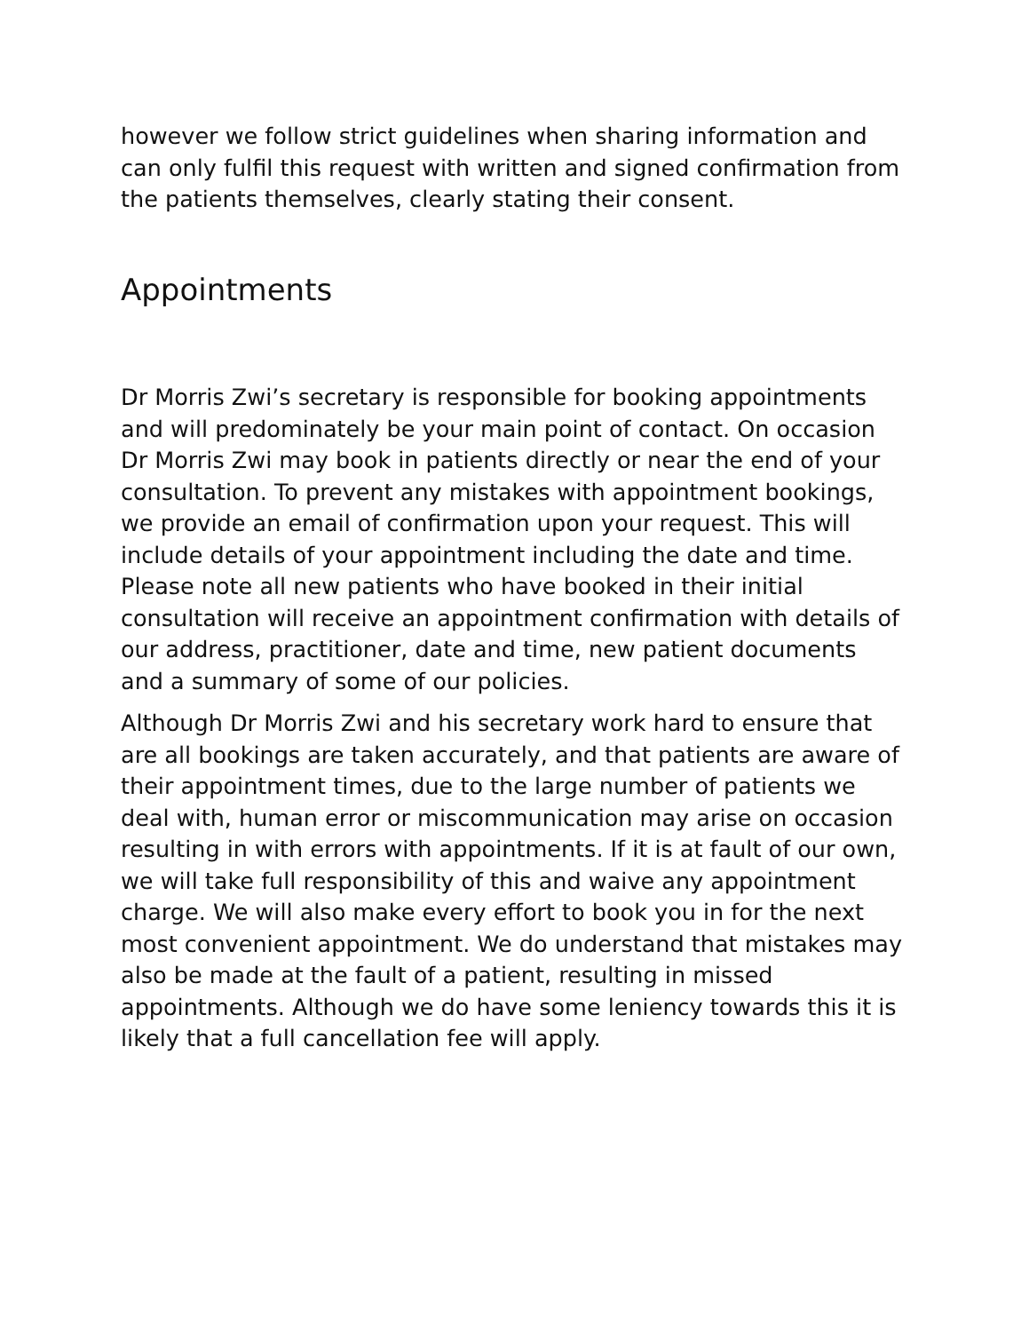however we follow strict guidelines when sharing information and can only fulfil this request with written and signed confirmation from the patients themselves, clearly stating their consent.
Appointments
Dr Morris Zwi’s secretary is responsible for booking appointments and will predominately be your main point of contact. On occasion Dr Morris Zwi may book in patients directly or near the end of your consultation. To prevent any mistakes with appointment bookings, we provide an email of confirmation upon your request. This will include details of your appointment including the date and time. Please note all new patients who have booked in their initial consultation will receive an appointment confirmation with details of our address, practitioner, date and time, new patient documents and a summary of some of our policies.
Although Dr Morris Zwi and his secretary work hard to ensure that are all bookings are taken accurately, and that patients are aware of their appointment times, due to the large number of patients we deal with, human error or miscommunication may arise on occasion resulting in with errors with appointments. If it is at fault of our own, we will take full responsibility of this and waive any appointment charge. We will also make every effort to book you in for the next most convenient appointment. We do understand that mistakes may also be made at the fault of a patient, resulting in missed appointments. Although we do have some leniency towards this it is likely that a full cancellation fee will apply.